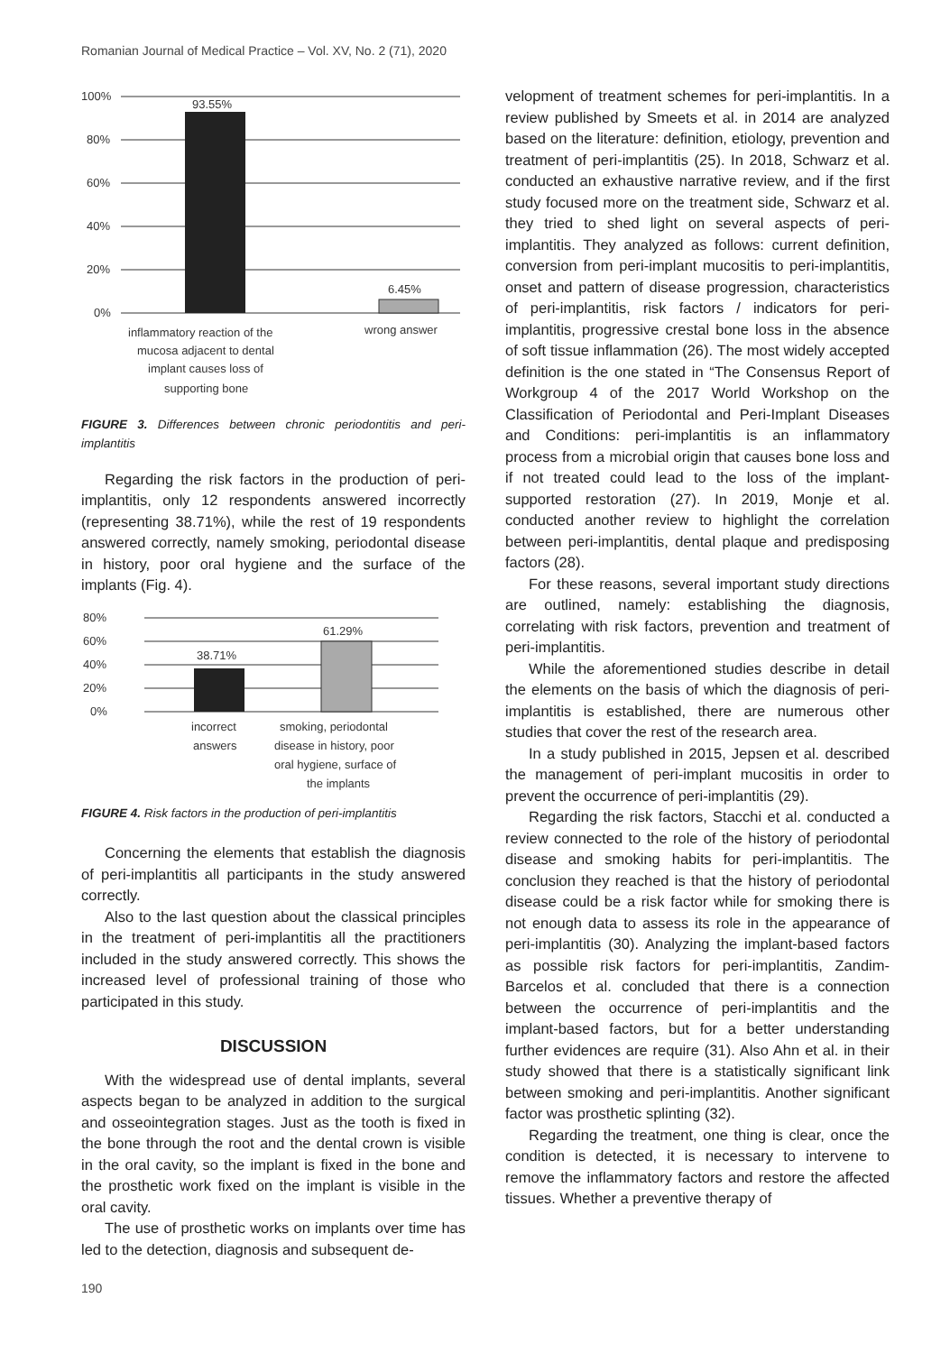Romanian Journal of Medical Practice – Vol. XV, No. 2 (71), 2020
100%
80%
60%
40%
20%
0%
93.55%
6.45%
inflammatory reaction of the
mucosa adjacent to dental
implant causes loss of
supporting bone
wrong answer
FIGURE 3. Differences between chronic periodontitis and peri-implantitis
Regarding the risk factors in the production of peri-implantitis, only 12 respondents answered incorrectly (representing 38.71%), while the rest of 19 respondents answered correctly, namely smoking, periodontal disease in history, poor oral hygiene and the surface of the implants (Fig. 4).
80%
60%
40%
20%
0%
38.71%
61.29%
incorrect
answers
smoking, periodontal
disease in history, poor
oral hygiene, surface of
the implants
FIGURE 4. Risk factors in the production of peri-implantitis
Concerning the elements that establish the diagnosis of peri-implantitis all participants in the study answered correctly.
Also to the last question about the classical principles in the treatment of peri-implantitis all the practitioners included in the study answered correctly. This shows the increased level of professional training of those who participated in this study.
DISCUSSION
With the widespread use of dental implants, several aspects began to be analyzed in addition to the surgical and osseointegration stages. Just as the tooth is fixed in the bone through the root and the dental crown is visible in the oral cavity, so the implant is fixed in the bone and the prosthetic work fixed on the implant is visible in the oral cavity.
The use of prosthetic works on implants over time has led to the detection, diagnosis and subsequent de-
velopment of treatment schemes for peri-implantitis. In a review published by Smeets et al. in 2014 are analyzed based on the literature: definition, etiology, prevention and treatment of peri-implantitis (25). In 2018, Schwarz et al. conducted an exhaustive narrative review, and if the first study focused more on the treatment side, Schwarz et al. they tried to shed light on several aspects of peri-implantitis. They analyzed as follows: current definition, conversion from peri-implant mucositis to peri-implantitis, onset and pattern of disease progression, characteristics of peri-implantitis, risk factors / indicators for peri-implantitis, progressive crestal bone loss in the absence of soft tissue inflammation (26). The most widely accepted definition is the one stated in “The Consensus Report of Workgroup 4 of the 2017 World Workshop on the Classification of Periodontal and Peri-Implant Diseases and Conditions: peri-implantitis is an inflammatory process from a microbial origin that causes bone loss and if not treated could lead to the loss of the implant-supported restoration (27). In 2019, Monje et al. conducted another review to highlight the correlation between peri-implantitis, dental plaque and predisposing factors (28).
For these reasons, several important study directions are outlined, namely: establishing the diagnosis, correlating with risk factors, prevention and treatment of peri-implantitis.
While the aforementioned studies describe in detail the elements on the basis of which the diagnosis of peri-implantitis is established, there are numerous other studies that cover the rest of the research area.
In a study published in 2015, Jepsen et al. described the management of peri-implant mucositis in order to prevent the occurrence of peri-implantitis (29).
Regarding the risk factors, Stacchi et al. conducted a review connected to the role of the history of periodontal disease and smoking habits for peri-implantitis. The conclusion they reached is that the history of periodontal disease could be a risk factor while for smoking there is not enough data to assess its role in the appearance of peri-implantitis (30). Analyzing the implant-based factors as possible risk factors for peri-implantitis, Zandim-Barcelos et al. concluded that there is a connection between the occurrence of peri-implantitis and the implant-based factors, but for a better understanding further evidences are require (31). Also Ahn et al. in their study showed that there is a statistically significant link between smoking and peri-implantitis. Another significant factor was prosthetic splinting (32).
Regarding the treatment, one thing is clear, once the condition is detected, it is necessary to intervene to remove the inflammatory factors and restore the affected tissues. Whether a preventive therapy of
190